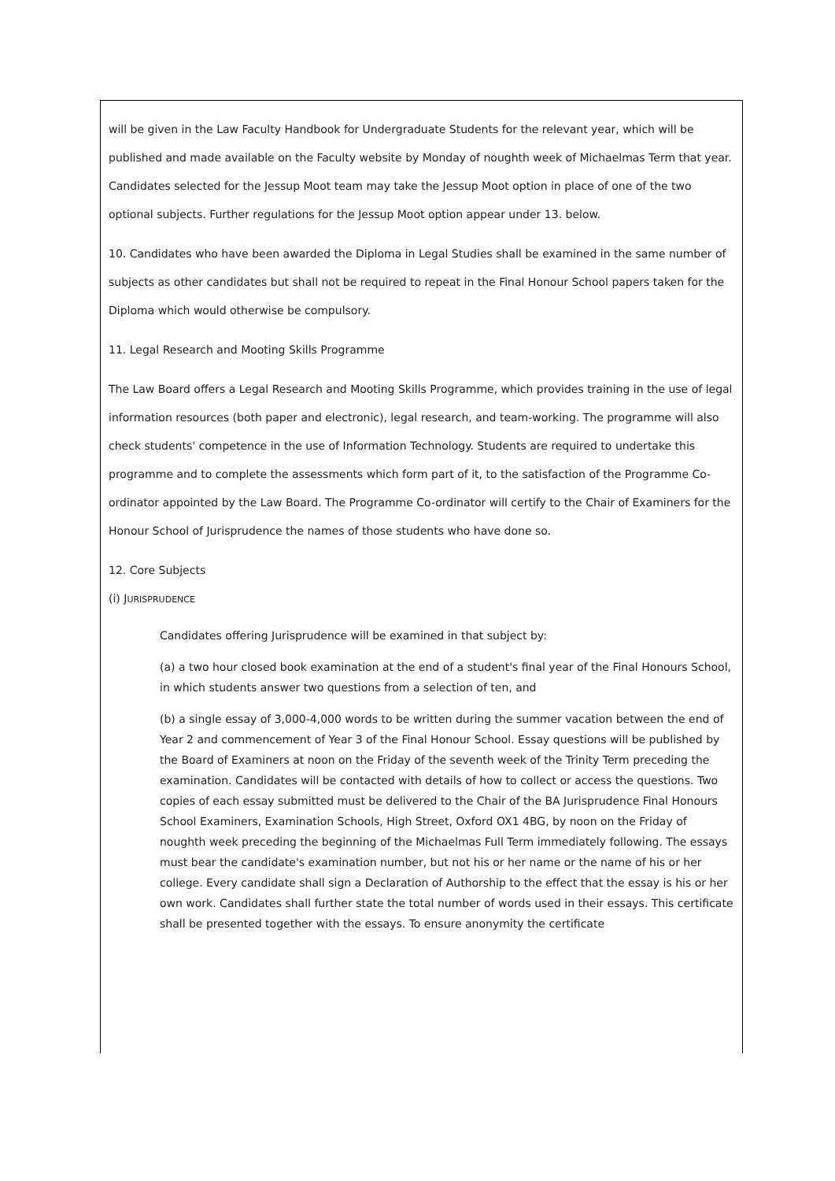will be given in the Law Faculty Handbook for Undergraduate Students for the relevant year, which will be published and made available on the Faculty website by Monday of noughth week of Michaelmas Term that year. Candidates selected for the Jessup Moot team may take the Jessup Moot option in place of one of the two optional subjects. Further regulations for the Jessup Moot option appear under 13. below.
10. Candidates who have been awarded the Diploma in Legal Studies shall be examined in the same number of subjects as other candidates but shall not be required to repeat in the Final Honour School papers taken for the Diploma which would otherwise be compulsory.
11. Legal Research and Mooting Skills Programme
The Law Board offers a Legal Research and Mooting Skills Programme, which provides training in the use of legal information resources (both paper and electronic), legal research, and team-working. The programme will also check students' competence in the use of Information Technology. Students are required to undertake this programme and to complete the assessments which form part of it, to the satisfaction of the Programme Co-ordinator appointed by the Law Board. The Programme Co-ordinator will certify to the Chair of Examiners for the Honour School of Jurisprudence the names of those students who have done so.
12. Core Subjects
(i) JURISPRUDENCE
Candidates offering Jurisprudence will be examined in that subject by:
(a) a two hour closed book examination at the end of a student's final year of the Final Honours School, in which students answer two questions from a selection of ten, and
(b) a single essay of 3,000-4,000 words to be written during the summer vacation between the end of Year 2 and commencement of Year 3 of the Final Honour School. Essay questions will be published by the Board of Examiners at noon on the Friday of the seventh week of the Trinity Term preceding the examination. Candidates will be contacted with details of how to collect or access the questions. Two copies of each essay submitted must be delivered to the Chair of the BA Jurisprudence Final Honours School Examiners, Examination Schools, High Street, Oxford OX1 4BG, by noon on the Friday of noughth week preceding the beginning of the Michaelmas Full Term immediately following. The essays must bear the candidate's examination number, but not his or her name or the name of his or her college. Every candidate shall sign a Declaration of Authorship to the effect that the essay is his or her own work. Candidates shall further state the total number of words used in their essays. This certificate shall be presented together with the essays. To ensure anonymity the certificate